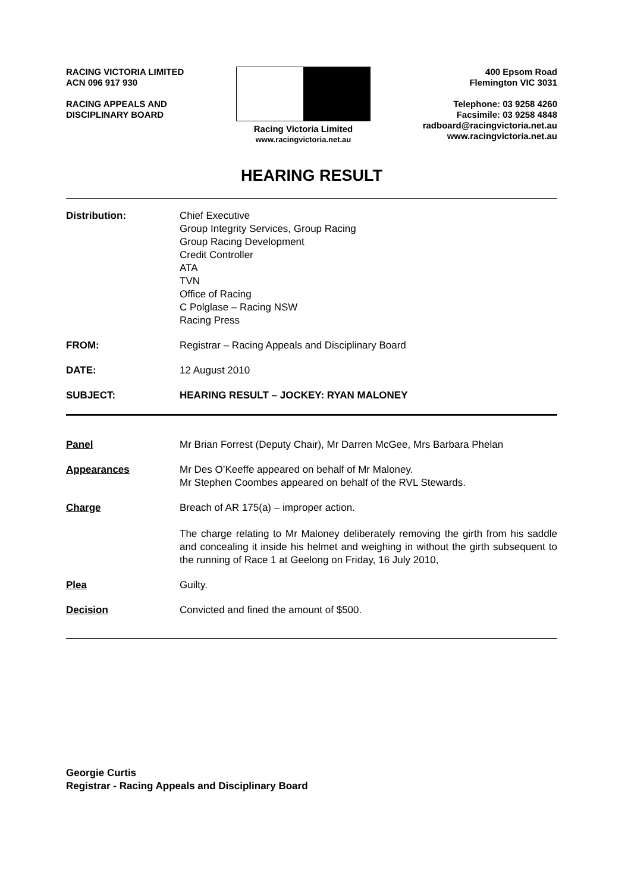RACING VICTORIA LIMITED
ACN 096 917 930
RACING APPEALS AND
DISCIPLINARY BOARD
Racing Victoria Limited
www.racingvictoria.net.au
400 Epsom Road
Flemington VIC 3031
Telephone: 03 9258 4260
Facsimile: 03 9258 4848
radboard@racingvictoria.net.au
www.racingvictoria.net.au
HEARING RESULT
Distribution: Chief Executive
Group Integrity Services, Group Racing
Group Racing Development
Credit Controller
ATA
TVN
Office of Racing
C Polglase – Racing NSW
Racing Press
FROM: Registrar – Racing Appeals and Disciplinary Board
DATE: 12 August 2010
SUBJECT: HEARING RESULT – JOCKEY: RYAN MALONEY
Panel Mr Brian Forrest (Deputy Chair), Mr Darren McGee, Mrs Barbara Phelan
Appearances Mr Des O’Keeffe appeared on behalf of Mr Maloney.
Mr Stephen Coombes appeared on behalf of the RVL Stewards.
Charge Breach of AR 175(a) – improper action.
The charge relating to Mr Maloney deliberately removing the girth from his saddle and concealing it inside his helmet and weighing in without the girth subsequent to the running of Race 1 at Geelong on Friday, 16 July 2010,
Plea Guilty.
Decision Convicted and fined the amount of $500.
Georgie Curtis
Registrar - Racing Appeals and Disciplinary Board